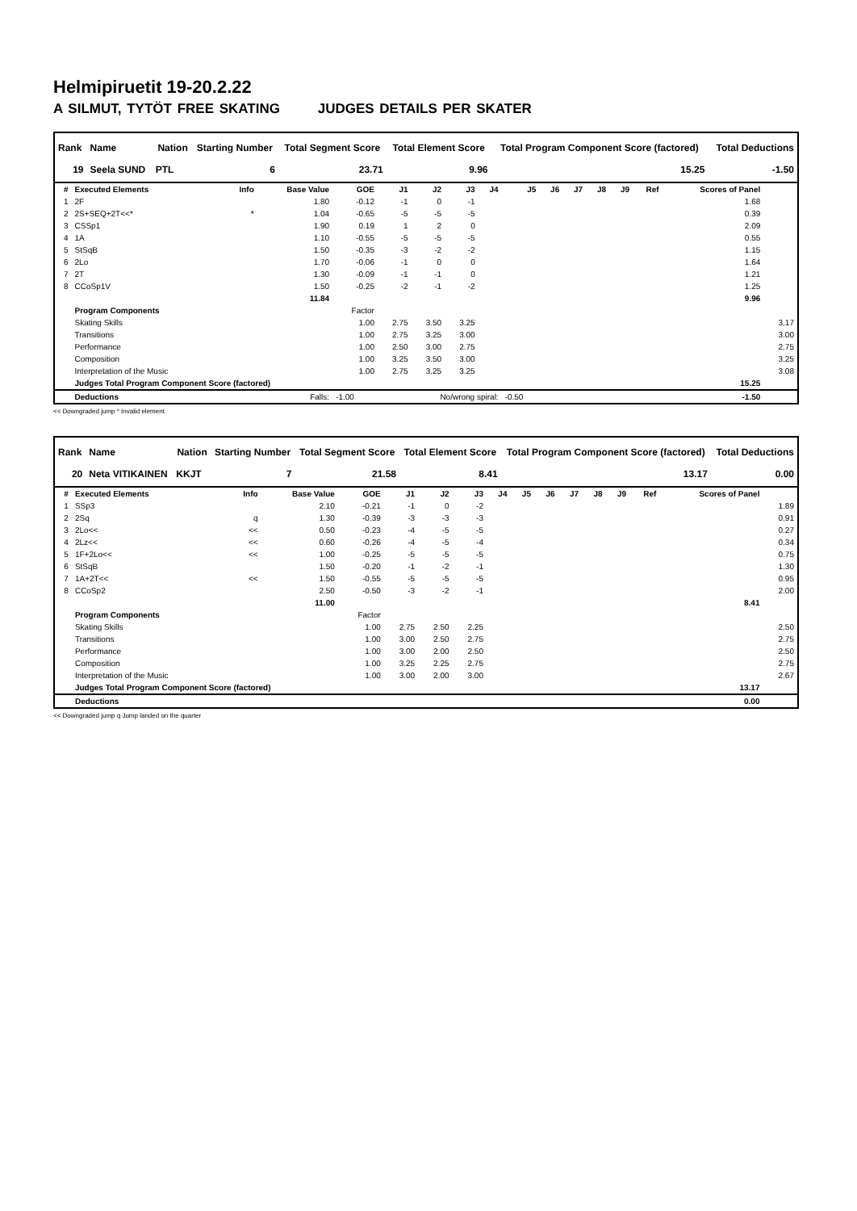Helmipiruetit 19-20.2.22
A SILMUT, TYTÖT FREE SKATING JUDGES DETAILS PER SKATER
| Rank | Name | Nation | Starting Number | Total Segment Score | Total Element Score | Total Program Component Score (factored) | Total Deductions |
| --- | --- | --- | --- | --- | --- | --- | --- |
| 19 | Seela SUND | PTL | 6 | 23.71 | 9.96 | 15.25 | -1.50 |
| # | Executed Elements | Info | Base Value | GOE | J1 | J2 | J3 | J4 | J5 | J6 | J7 | J8 | J9 | Ref | Scores of Panel | |
| --- | --- | --- | --- | --- | --- | --- | --- | --- | --- | --- | --- | --- | --- | --- | --- | --- |
| 1 | 2F | | 1.80 | -0.12 | -1 | 0 | -1 | | | | | | | | 1.68 | |
| 2 | 2S+SEQ+2T<<* | * | 1.04 | -0.65 | -5 | -5 | -5 | | | | | | | | 0.39 | |
| 3 | CSSp1 | | 1.90 | 0.19 | 1 | 2 | 0 | | | | | | | | 2.09 | |
| 4 | 1A | | 1.10 | -0.55 | -5 | -5 | -5 | | | | | | | | 0.55 | |
| 5 | StSqB | | 1.50 | -0.35 | -3 | -2 | -2 | | | | | | | | 1.15 | |
| 6 | 2Lo | | 1.70 | -0.06 | -1 | 0 | 0 | | | | | | | | 1.64 | |
| 7 | 2T | | 1.30 | -0.09 | -1 | -1 | 0 | | | | | | | | 1.21 | |
| 8 | CCoSp1V | | 1.50 | -0.25 | -2 | -1 | -2 | | | | | | | | 1.25 | |
| | | | 11.84 | | | | | | | | | | | | 9.96 | |
| | Program Components | | | Factor | | | | | | | | | | | | |
| | Skating Skills | | | 1.00 | 2.75 | 3.50 | 3.25 | | | | | | | | | 3.17 |
| | Transitions | | | 1.00 | 2.75 | 3.25 | 3.00 | | | | | | | | | 3.00 |
| | Performance | | | 1.00 | 2.50 | 3.00 | 2.75 | | | | | | | | | 2.75 |
| | Composition | | | 1.00 | 3.25 | 3.50 | 3.00 | | | | | | | | | 3.25 |
| | Interpretation of the Music | | | 1.00 | 2.75 | 3.25 | 3.25 | | | | | | | | | 3.08 |
| | Judges Total Program Component Score (factored) | | | | | | | | | | | | | | 15.25 | |
| | Deductions | Falls: | | -1.00 | No/wrong spiral: | | | | -0.50 | | | | | | -1.50 | |
<< Downgraded jump * Invalid element
| Rank | Name | Nation | Starting Number | Total Segment Score | Total Element Score | Total Program Component Score (factored) | Total Deductions |
| --- | --- | --- | --- | --- | --- | --- | --- |
| 20 | Neta VITIKAINEN | KKJT | 7 | 21.58 | 8.41 | 13.17 | 0.00 |
| # | Executed Elements | Info | Base Value | GOE | J1 | J2 | J3 | J4 | J5 | J6 | J7 | J8 | J9 | Ref | Scores of Panel | |
| --- | --- | --- | --- | --- | --- | --- | --- | --- | --- | --- | --- | --- | --- | --- | --- | --- |
| 1 | SSp3 | | 2.10 | -0.21 | -1 | 0 | -2 | | | | | | | | | 1.89 |
| 2 | 2Sq | q | 1.30 | -0.39 | -3 | -3 | -3 | | | | | | | | | 0.91 |
| 3 | 2Lo<< | << | 0.50 | -0.23 | -4 | -5 | -5 | | | | | | | | | 0.27 |
| 4 | 2Lz<< | << | 0.60 | -0.26 | -4 | -5 | -4 | | | | | | | | | 0.34 |
| 5 | 1F+2Lo<< | << | 1.00 | -0.25 | -5 | -5 | -5 | | | | | | | | | 0.75 |
| 6 | StSqB | | 1.50 | -0.20 | -1 | -2 | -1 | | | | | | | | | 1.30 |
| 7 | 1A+2T<< | << | 1.50 | -0.55 | -5 | -5 | -5 | | | | | | | | | 0.95 |
| 8 | CCoSp2 | | 2.50 | -0.50 | -3 | -2 | -1 | | | | | | | | | 2.00 |
| | | | 11.00 | | | | | | | | | | | | 8.41 | |
| | Program Components | | | Factor | | | | | | | | | | | | |
| | Skating Skills | | | 1.00 | 2.75 | 2.50 | 2.25 | | | | | | | | | 2.50 |
| | Transitions | | | 1.00 | 3.00 | 2.50 | 2.75 | | | | | | | | | 2.75 |
| | Performance | | | 1.00 | 3.00 | 2.00 | 2.50 | | | | | | | | | 2.50 |
| | Composition | | | 1.00 | 3.25 | 2.25 | 2.75 | | | | | | | | | 2.75 |
| | Interpretation of the Music | | | 1.00 | 3.00 | 2.00 | 3.00 | | | | | | | | | 2.67 |
| | Judges Total Program Component Score (factored) | | | | | | | | | | | | | | 13.17 | |
| | Deductions | | | | | | | | | | | | | | 0.00 | |
<< Downgraded jump q Jump landed on the quarter